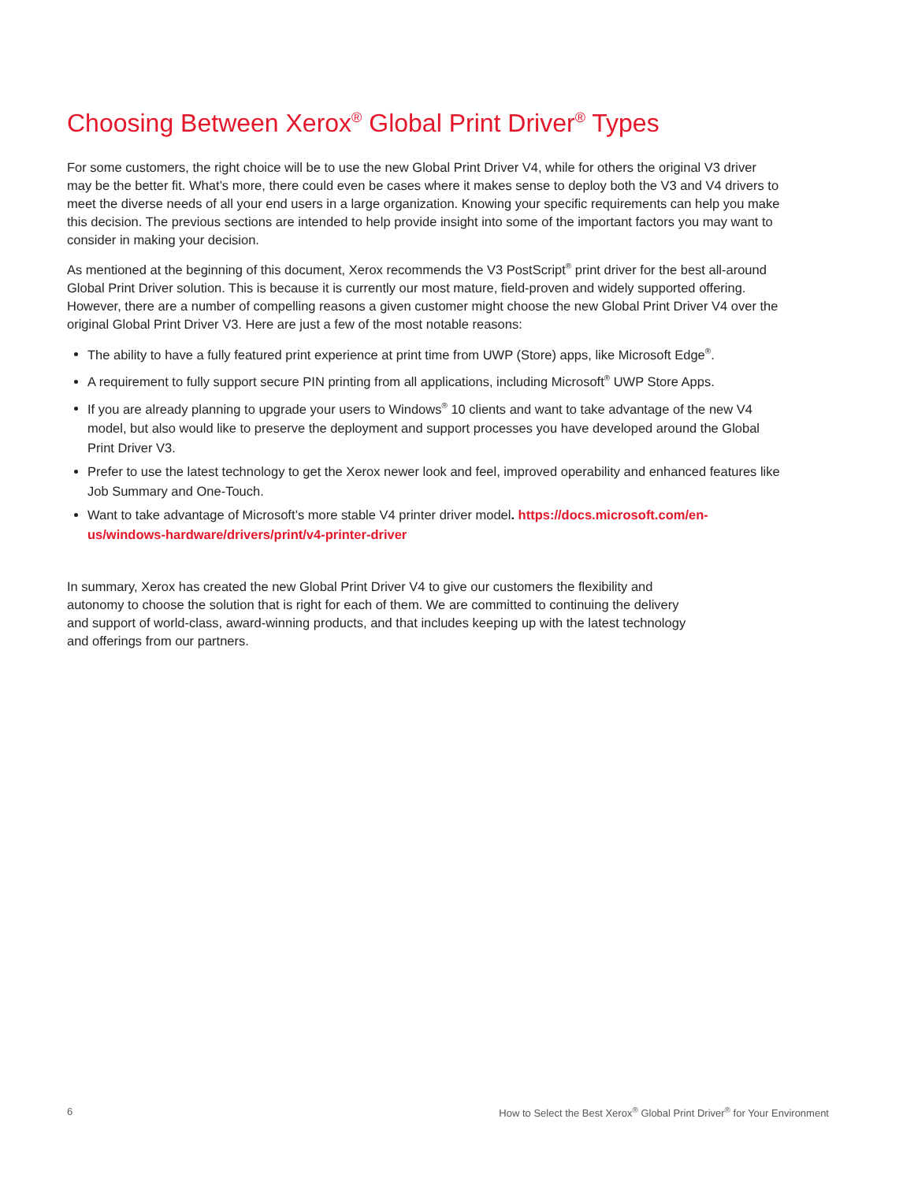Choosing Between Xerox<sup>®</sup> Global Print Driver<sup>®</sup> Types
For some customers, the right choice will be to use the new Global Print Driver V4, while for others the original V3 driver may be the better fit. What’s more, there could even be cases where it makes sense to deploy both the V3 and V4 drivers to meet the diverse needs of all your end users in a large organization. Knowing your specific requirements can help you make this decision. The previous sections are intended to help provide insight into some of the important factors you may want to consider in making your decision.
As mentioned at the beginning of this document, Xerox recommends the V3 PostScript<sup>®</sup> print driver for the best all-around Global Print Driver solution. This is because it is currently our most mature, field-proven and widely supported offering. However, there are a number of compelling reasons a given customer might choose the new Global Print Driver V4 over the original Global Print Driver V3. Here are just a few of the most notable reasons:
The ability to have a fully featured print experience at print time from UWP (Store) apps, like Microsoft Edge<sup>®</sup>.
A requirement to fully support secure PIN printing from all applications, including Microsoft<sup>®</sup> UWP Store Apps.
If you are already planning to upgrade your users to Windows<sup>®</sup> 10 clients and want to take advantage of the new V4 model, but also would like to preserve the deployment and support processes you have developed around the Global Print Driver V3.
Prefer to use the latest technology to get the Xerox newer look and feel, improved operability and enhanced features like Job Summary and One-Touch.
Want to take advantage of Microsoft’s more stable V4 printer driver model. https://docs.microsoft.com/en-us/windows-hardware/drivers/print/v4-printer-driver
In summary, Xerox has created the new Global Print Driver V4 to give our customers the flexibility and autonomy to choose the solution that is right for each of them. We are committed to continuing the delivery and support of world-class, award-winning products, and that includes keeping up with the latest technology and offerings from our partners.
6 How to Select the Best Xerox<sup>®</sup> Global Print Driver<sup>®</sup> for Your Environment